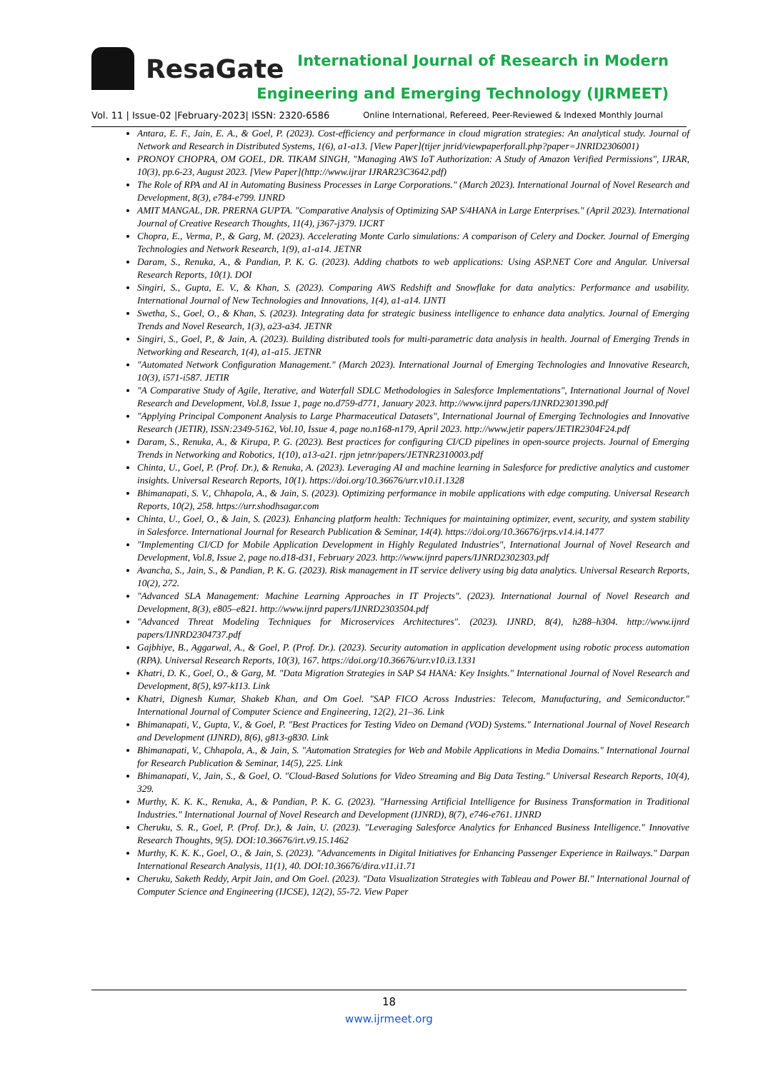ResaGate
International Journal of Research in Modern
Engineering and Emerging Technology (IJRMEET)
Vol. 11 | Issue-02 |February-2023| ISSN: 2320-6586 Online International, Refereed, Peer-Reviewed & Indexed Monthly Journal
Antara, E. F., Jain, E. A., & Goel, P. (2023). Cost-efficiency and performance in cloud migration strategies: An analytical study. Journal of Network and Research in Distributed Systems, 1(6), a1-a13. [View Paper](tijer jnrid/viewpaperforall.php?paper=JNRID2306001)
PRONOY CHOPRA, OM GOEL, DR. TIKAM SINGH, "Managing AWS IoT Authorization: A Study of Amazon Verified Permissions", IJRAR, 10(3), pp.6-23, August 2023. [View Paper](http://www.ijrar IJRAR23C3642.pdf)
The Role of RPA and AI in Automating Business Processes in Large Corporations." (March 2023). International Journal of Novel Research and Development, 8(3), e784-e799. IJNRD
AMIT MANGAL, DR. PRERNA GUPTA. "Comparative Analysis of Optimizing SAP S/4HANA in Large Enterprises." (April 2023). International Journal of Creative Research Thoughts, 11(4), j367-j379. IJCRT
Chopra, E., Verma, P., & Garg, M. (2023). Accelerating Monte Carlo simulations: A comparison of Celery and Docker. Journal of Emerging Technologies and Network Research, 1(9), a1-a14. JETNR
Daram, S., Renuka, A., & Pandian, P. K. G. (2023). Adding chatbots to web applications: Using ASP.NET Core and Angular. Universal Research Reports, 10(1). DOI
Singiri, S., Gupta, E. V., & Khan, S. (2023). Comparing AWS Redshift and Snowflake for data analytics: Performance and usability. International Journal of New Technologies and Innovations, 1(4), a1-a14. IJNTI
Swetha, S., Goel, O., & Khan, S. (2023). Integrating data for strategic business intelligence to enhance data analytics. Journal of Emerging Trends and Novel Research, 1(3), a23-a34. JETNR
Singiri, S., Goel, P., & Jain, A. (2023). Building distributed tools for multi-parametric data analysis in health. Journal of Emerging Trends in Networking and Research, 1(4), a1-a15. JETNR
"Automated Network Configuration Management." (March 2023). International Journal of Emerging Technologies and Innovative Research, 10(3), i571-i587. JETIR
"A Comparative Study of Agile, Iterative, and Waterfall SDLC Methodologies in Salesforce Implementations", International Journal of Novel Research and Development, Vol.8, Issue 1, page no.d759-d771, January 2023. http://www.ijnrd papers/IJNRD2301390.pdf
"Applying Principal Component Analysis to Large Pharmaceutical Datasets", International Journal of Emerging Technologies and Innovative Research (JETIR), ISSN:2349-5162, Vol.10, Issue 4, page no.n168-n179, April 2023. http://www.jetir papers/JETIR2304F24.pdf
Daram, S., Renuka, A., & Kirupa, P. G. (2023). Best practices for configuring CI/CD pipelines in open-source projects. Journal of Emerging Trends in Networking and Robotics, 1(10), a13-a21. rjpn jetnr/papers/JETNR2310003.pdf
Chinta, U., Goel, P. (Prof. Dr.), & Renuka, A. (2023). Leveraging AI and machine learning in Salesforce for predictive analytics and customer insights. Universal Research Reports, 10(1). https://doi.org/10.36676/urr.v10.i1.1328
Bhimanapati, S. V., Chhapola, A., & Jain, S. (2023). Optimizing performance in mobile applications with edge computing. Universal Research Reports, 10(2), 258. https://urr.shodhsagar.com
Chinta, U., Goel, O., & Jain, S. (2023). Enhancing platform health: Techniques for maintaining optimizer, event, security, and system stability in Salesforce. International Journal for Research Publication & Seminar, 14(4). https://doi.org/10.36676/jrps.v14.i4.1477
"Implementing CI/CD for Mobile Application Development in Highly Regulated Industries", International Journal of Novel Research and Development, Vol.8, Issue 2, page no.d18-d31, February 2023. http://www.ijnrd papers/IJNRD2302303.pdf
Avancha, S., Jain, S., & Pandian, P. K. G. (2023). Risk management in IT service delivery using big data analytics. Universal Research Reports, 10(2), 272.
"Advanced SLA Management: Machine Learning Approaches in IT Projects". (2023). International Journal of Novel Research and Development, 8(3), e805–e821. http://www.ijnrd papers/IJNRD2303504.pdf
"Advanced Threat Modeling Techniques for Microservices Architectures". (2023). IJNRD, 8(4), h288–h304. http://www.ijnrd papers/IJNRD2304737.pdf
Gajbhiye, B., Aggarwal, A., & Goel, P. (Prof. Dr.). (2023). Security automation in application development using robotic process automation (RPA). Universal Research Reports, 10(3), 167. https://doi.org/10.36676/urr.v10.i3.1331
Khatri, D. K., Goel, O., & Garg, M. "Data Migration Strategies in SAP S4 HANA: Key Insights." International Journal of Novel Research and Development, 8(5), k97-k113. Link
Khatri, Dignesh Kumar, Shakeb Khan, and Om Goel. "SAP FICO Across Industries: Telecom, Manufacturing, and Semiconductor." International Journal of Computer Science and Engineering, 12(2), 21–36. Link
Bhimanapati, V., Gupta, V., & Goel, P. "Best Practices for Testing Video on Demand (VOD) Systems." International Journal of Novel Research and Development (IJNRD), 8(6), g813-g830. Link
Bhimanapati, V., Chhapola, A., & Jain, S. "Automation Strategies for Web and Mobile Applications in Media Domains." International Journal for Research Publication & Seminar, 14(5), 225. Link
Bhimanapati, V., Jain, S., & Goel, O. "Cloud-Based Solutions for Video Streaming and Big Data Testing." Universal Research Reports, 10(4), 329.
Murthy, K. K. K., Renuka, A., & Pandian, P. K. G. (2023). "Harnessing Artificial Intelligence for Business Transformation in Traditional Industries." International Journal of Novel Research and Development (IJNRD), 8(7), e746-e761. IJNRD
Cheruku, S. R., Goel, P. (Prof. Dr.), & Jain, U. (2023). "Leveraging Salesforce Analytics for Enhanced Business Intelligence." Innovative Research Thoughts, 9(5). DOI:10.36676/irt.v9.15.1462
Murthy, K. K. K., Goel, O., & Jain, S. (2023). "Advancements in Digital Initiatives for Enhancing Passenger Experience in Railways." Darpan International Research Analysis, 11(1), 40. DOI:10.36676/dira.v11.i1.71
Cheruku, Saketh Reddy, Arpit Jain, and Om Goel. (2023). "Data Visualization Strategies with Tableau and Power BI." International Journal of Computer Science and Engineering (IJCSE), 12(2), 55-72. View Paper
18
www.ijrmeet.org